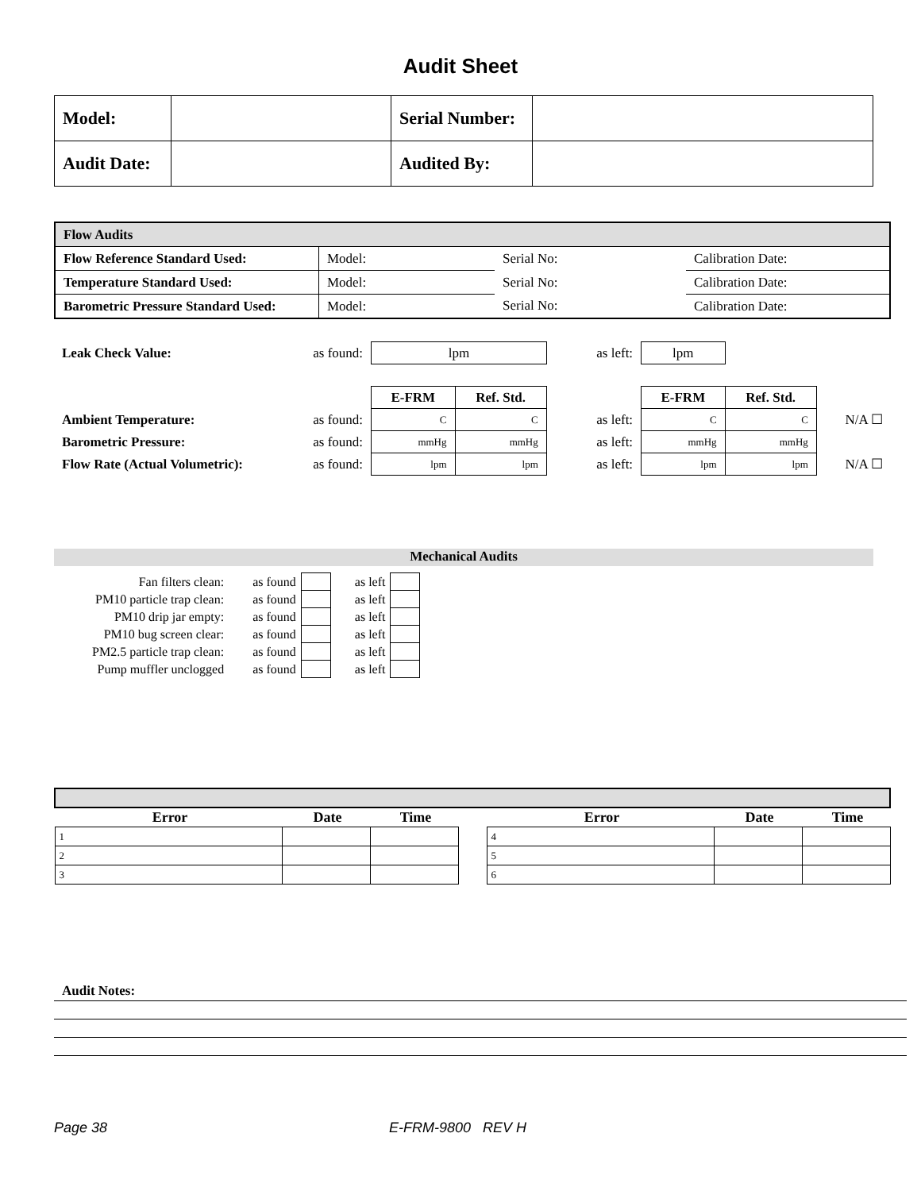Audit Sheet
| Model: | | Serial Number: | |
| Audit Date: | | Audited By: | |
| Flow Audits | | | |
| Flow Reference Standard Used: | Model: | Serial No: | Calibration Date: |
| Temperature Standard Used: | Model: | Serial No: | Calibration Date: |
| Barometric Pressure Standard Used: | Model: | Serial No: | Calibration Date: |
| Leak Check Value: | as found: | lpm | | | as left: | lpm | | |
| | | E-FRM | Ref. Std. | | | E-FRM | Ref. Std. | |
| Ambient Temperature: | as found: | C | C | | as left: | C | C | N/A ☐ |
| Barometric Pressure: | as found: | mmHg | mmHg | | as left: | mmHg | mmHg | |
| Flow Rate (Actual Volumetric): | as found: | lpm | lpm | | as left: | lpm | lpm | N/A ☐ |
Mechanical Audits
| Fan filters clean: | as found | | as left | |
| PM10 particle trap clean: | as found | | as left | |
| PM10 drip jar empty: | as found | | as left | |
| PM10 bug screen clear: | as found | | as left | |
| PM2.5 particle trap clean: | as found | | as left | |
| Pump muffler unclogged | as found | | as left | |
| Error | Date | Time | | Error | Date | Time |
| 1 | | | | 4 | | |
| 2 | | | | 5 | | |
| 3 | | | | 6 | | |
Audit Notes:
Page 38 E-FRM-9800 REV H